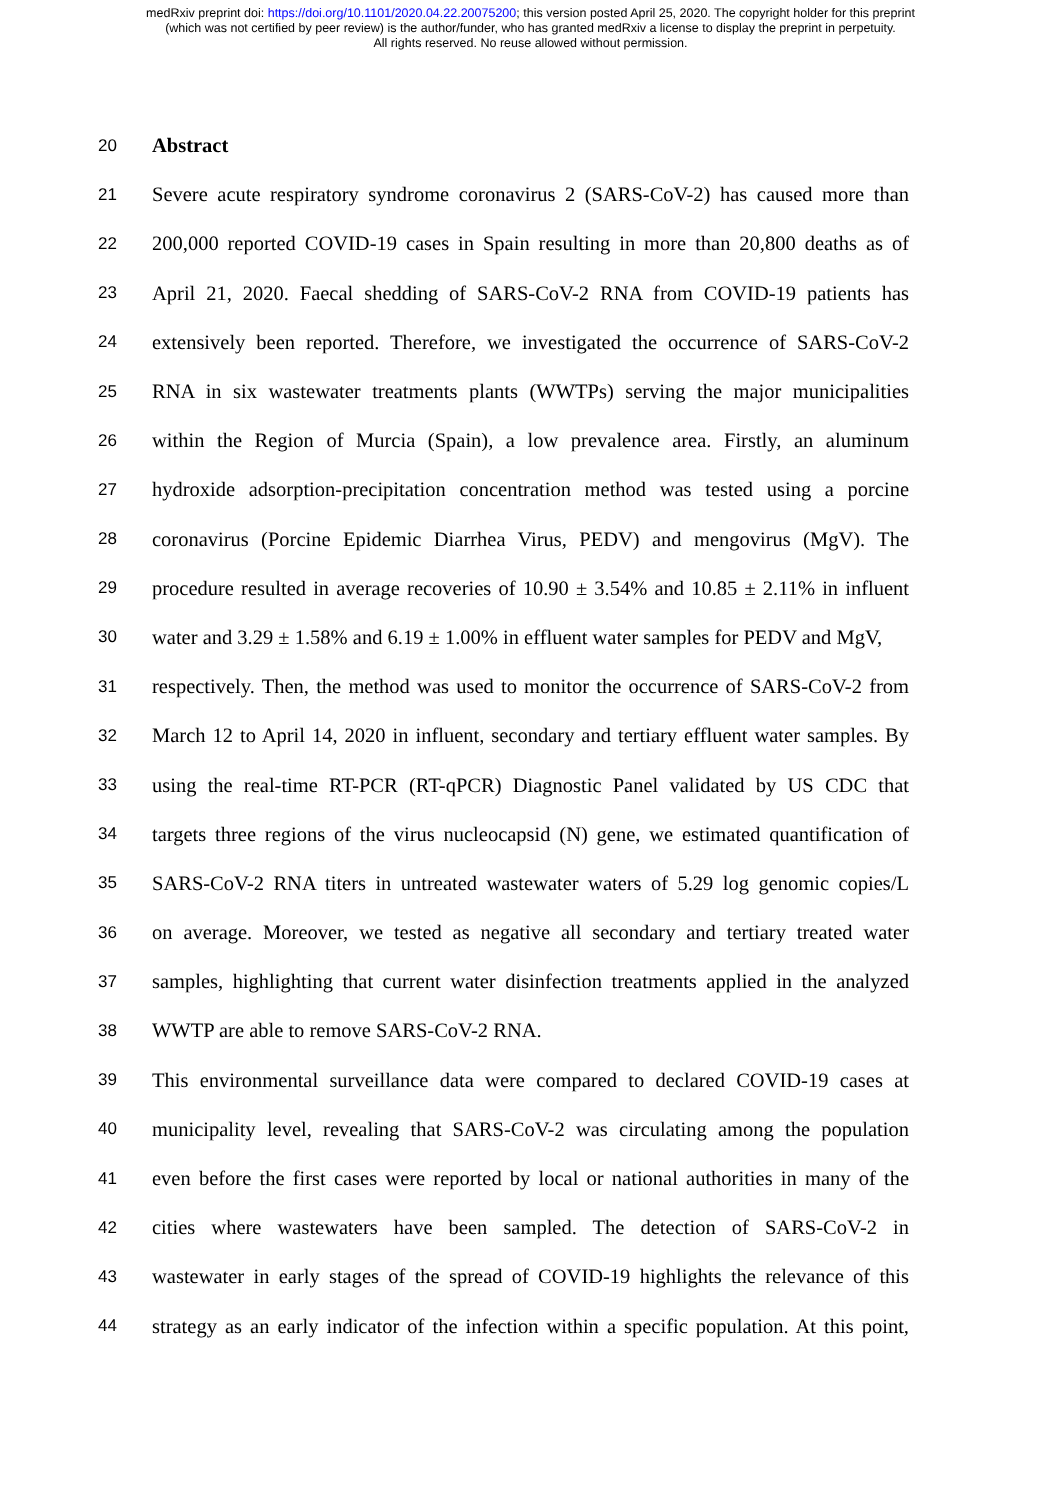medRxiv preprint doi: https://doi.org/10.1101/2020.04.22.20075200; this version posted April 25, 2020. The copyright holder for this preprint
(which was not certified by peer review) is the author/funder, who has granted medRxiv a license to display the preprint in perpetuity.
All rights reserved. No reuse allowed without permission.
20 Abstract
21 Severe acute respiratory syndrome coronavirus 2 (SARS-CoV-2) has caused more than
22 200,000 reported COVID-19 cases in Spain resulting in more than 20,800 deaths as of
23 April 21, 2020. Faecal shedding of SARS-CoV-2 RNA from COVID-19 patients has
24 extensively been reported. Therefore, we investigated the occurrence of SARS-CoV-2
25 RNA in six wastewater treatments plants (WWTPs) serving the major municipalities
26 within the Region of Murcia (Spain), a low prevalence area. Firstly, an aluminum
27 hydroxide adsorption-precipitation concentration method was tested using a porcine
28 coronavirus (Porcine Epidemic Diarrhea Virus, PEDV) and mengovirus (MgV). The
29 procedure resulted in average recoveries of 10.90 ± 3.54% and 10.85 ± 2.11% in influent
30 water and 3.29 ± 1.58% and 6.19 ± 1.00% in effluent water samples for PEDV and MgV,
31 respectively. Then, the method was used to monitor the occurrence of SARS-CoV-2 from
32 March 12 to April 14, 2020 in influent, secondary and tertiary effluent water samples. By
33 using the real-time RT-PCR (RT-qPCR) Diagnostic Panel validated by US CDC that
34 targets three regions of the virus nucleocapsid (N) gene, we estimated quantification of
35 SARS-CoV-2 RNA titers in untreated wastewater waters of 5.29 log genomic copies/L
36 on average. Moreover, we tested as negative all secondary and tertiary treated water
37 samples, highlighting that current water disinfection treatments applied in the analyzed
38 WWTP are able to remove SARS-CoV-2 RNA.
39 This environmental surveillance data were compared to declared COVID-19 cases at
40 municipality level, revealing that SARS-CoV-2 was circulating among the population
41 even before the first cases were reported by local or national authorities in many of the
42 cities where wastewaters have been sampled. The detection of SARS-CoV-2 in
43 wastewater in early stages of the spread of COVID-19 highlights the relevance of this
44 strategy as an early indicator of the infection within a specific population. At this point,